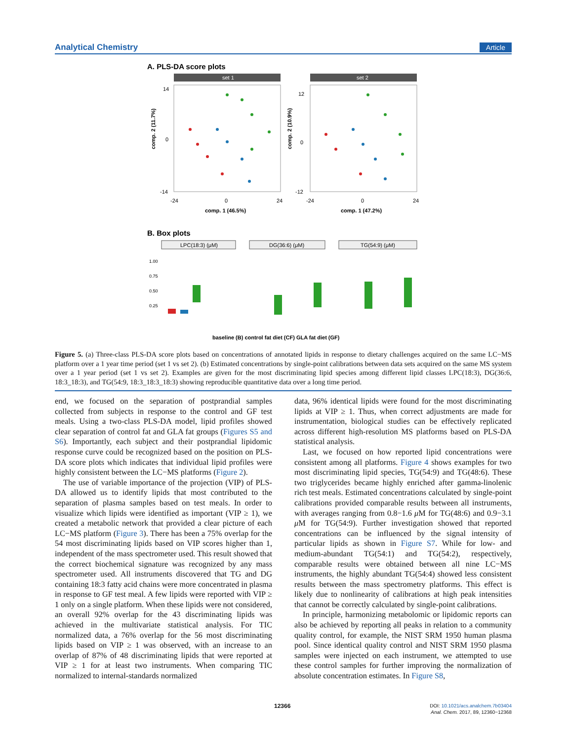Analytical Chemistry Article
A. PLS-DA score plots
set 1
set 2
14
0
-14
12
0
-12
-24
0
24
-24
0
24
comp. 1 (46.5%)
comp. 1 (47.2%)
comp. 2 (11.7%)
comp. 2 (10.9%)
B. Box plots
LPC(18:3) (μM)
DG(36:6) (μM)
TG(54:9) (μM)
1.00
0.75
0.50
0.25
baseline (B) control fat diet (CF) GLA fat diet (GF)
Figure 5. (a) Three-class PLS-DA score plots based on concentrations of annotated lipids in response to dietary challenges acquired on the same LC−MS platform over a 1 year time period (set 1 vs set 2). (b) Estimated concentrations by single-point calibrations between data sets acquired on the same MS system over a 1 year period (set 1 vs set 2). Examples are given for the most discriminating lipid species among different lipid classes LPC(18:3), DG(36:6, 18:3_18:3), and TG(54:9, 18:3_18:3_18:3) showing reproducible quantitative data over a long time period.
end, we focused on the separation of postprandial samples collected from subjects in response to the control and GF test meals. Using a two-class PLS-DA model, lipid profiles showed clear separation of control fat and GLA fat groups (Figures S5 and S6). Importantly, each subject and their postprandial lipidomic response curve could be recognized based on the position on PLS-DA score plots which indicates that individual lipid profiles were highly consistent between the LC−MS platforms (Figure 2).
The use of variable importance of the projection (VIP) of PLS-DA allowed us to identify lipids that most contributed to the separation of plasma samples based on test meals. In order to visualize which lipids were identified as important (VIP ≥ 1), we created a metabolic network that provided a clear picture of each LC−MS platform (Figure 3). There has been a 75% overlap for the 54 most discriminating lipids based on VIP scores higher than 1, independent of the mass spectrometer used. This result showed that the correct biochemical signature was recognized by any mass spectrometer used. All instruments discovered that TG and DG containing 18:3 fatty acid chains were more concentrated in plasma in response to GF test meal. A few lipids were reported with VIP ≥ 1 only on a single platform. When these lipids were not considered, an overall 92% overlap for the 43 discriminating lipids was achieved in the multivariate statistical analysis. For TIC normalized data, a 76% overlap for the 56 most discriminating lipids based on VIP ≥ 1 was observed, with an increase to an overlap of 87% of 48 discriminating lipids that were reported at VIP ≥ 1 for at least two instruments. When comparing TIC normalized to internal-standards normalized
data, 96% identical lipids were found for the most discriminating lipids at VIP ≥ 1. Thus, when correct adjustments are made for instrumentation, biological studies can be effectively replicated across different high-resolution MS platforms based on PLS-DA statistical analysis.
Last, we focused on how reported lipid concentrations were consistent among all platforms. Figure 4 shows examples for two most discriminating lipid species, TG(54:9) and TG(48:6). These two triglycerides became highly enriched after gamma-linolenic rich test meals. Estimated concentrations calculated by single-point calibrations provided comparable results between all instruments, with averages ranging from 0.8−1.6 μ M for TG(48:6) and 0.9−3.1 μ M for TG(54:9). Further investigation showed that reported concentrations can be influenced by the signal intensity of particular lipids as shown in Figure S7. While for low- and medium-abundant TG(54:1) and TG(54:2), respectively, comparable results were obtained between all nine LC−MS instruments, the highly abundant TG(54:4) showed less consistent results between the mass spectrometry platforms. This effect is likely due to nonlinearity of calibrations at high peak intensities that cannot be correctly calculated by single-point calibrations.
In principle, harmonizing metabolomic or lipidomic reports can also be achieved by reporting all peaks in relation to a community quality control, for example, the NIST SRM 1950 human plasma pool. Since identical quality control and NIST SRM 1950 plasma samples were injected on each instrument, we attempted to use these control samples for further improving the normalization of absolute concentration estimates. In Figure S8,
12366
DOI: 10.1021/acs.analchem.7b03404
Anal. Chem. 2017, 89, 12360−12368